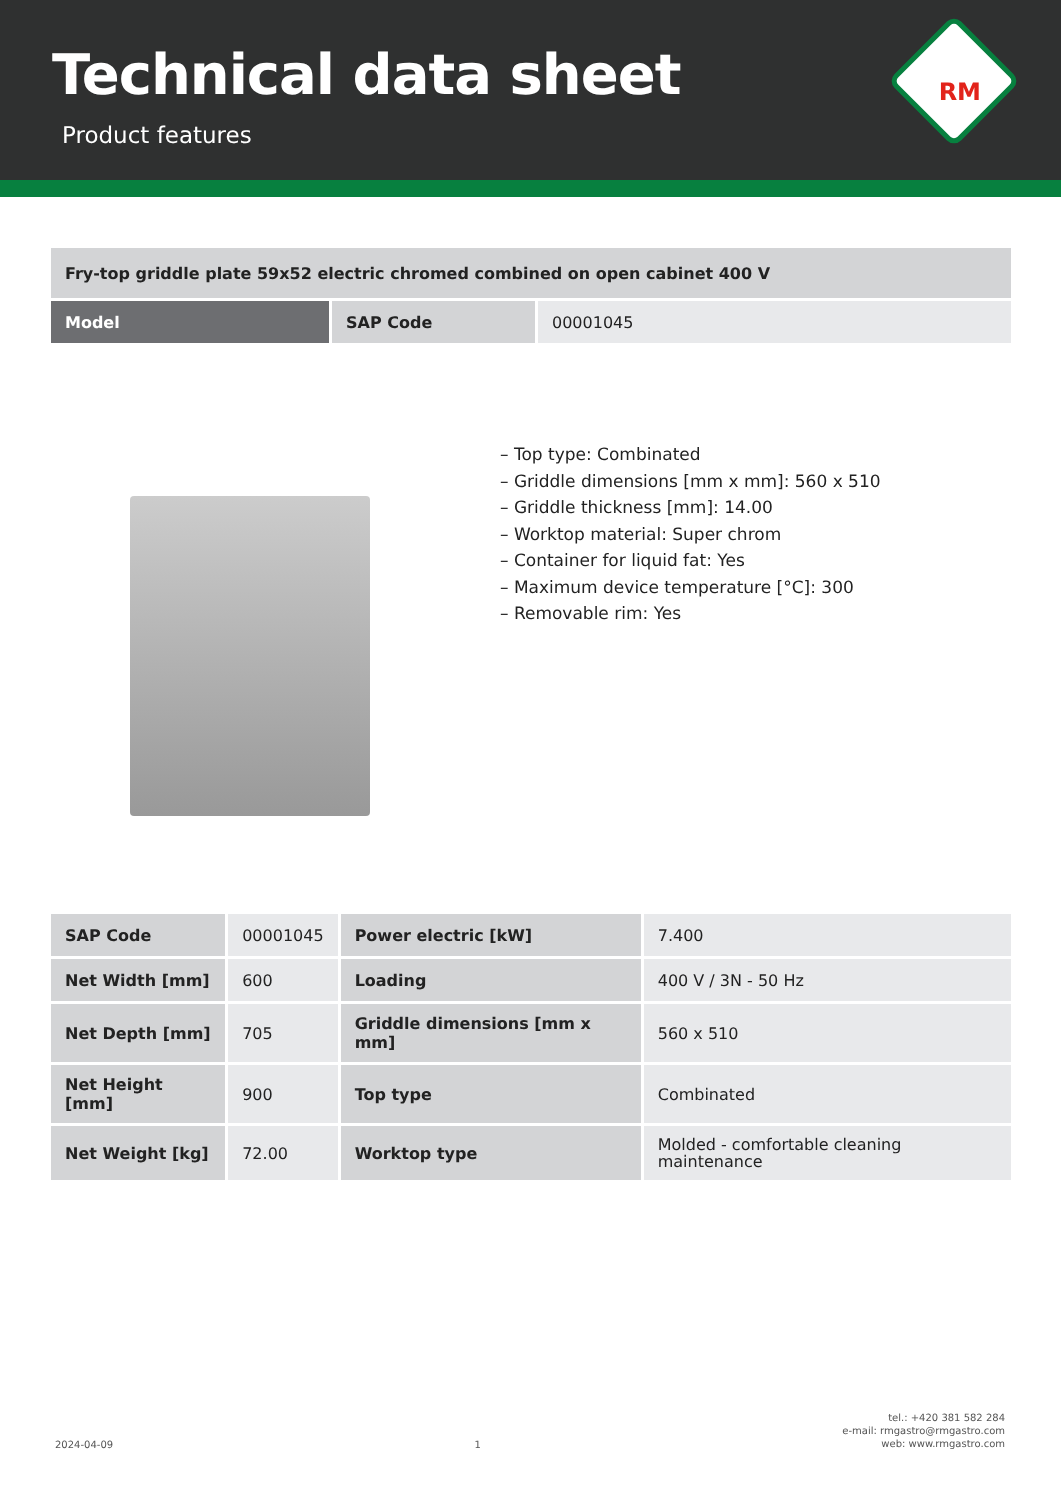Technical data sheet
Product features
RM
| Fry-top griddle plate 59x52 electric chromed combined on open cabinet 400 V | | |
| Model | SAP Code | 00001045 |
– Top type: Combinated
– Griddle dimensions [mm x mm]: 560 x 510
– Griddle thickness [mm]: 14.00
– Worktop material: Super chrom
– Container for liquid fat: Yes
– Maximum device temperature [°C]: 300
– Removable rim: Yes
| SAP Code | 00001045 | Power electric [kW] | 7.400 |
| Net Width [mm] | 600 | Loading | 400 V / 3N - 50 Hz |
| Net Depth [mm] | 705 | Griddle dimensions [mm x mm] | 560 x 510 |
| Net Height [mm] | 900 | Top type | Combinated |
| Net Weight [kg] | 72.00 | Worktop type | Molded - comfortable cleaning maintenance |
2024-04-09 1 tel.: +420 381 582 284
e-mail: rmgastro@rmgastro.com
web: www.rmgastro.com